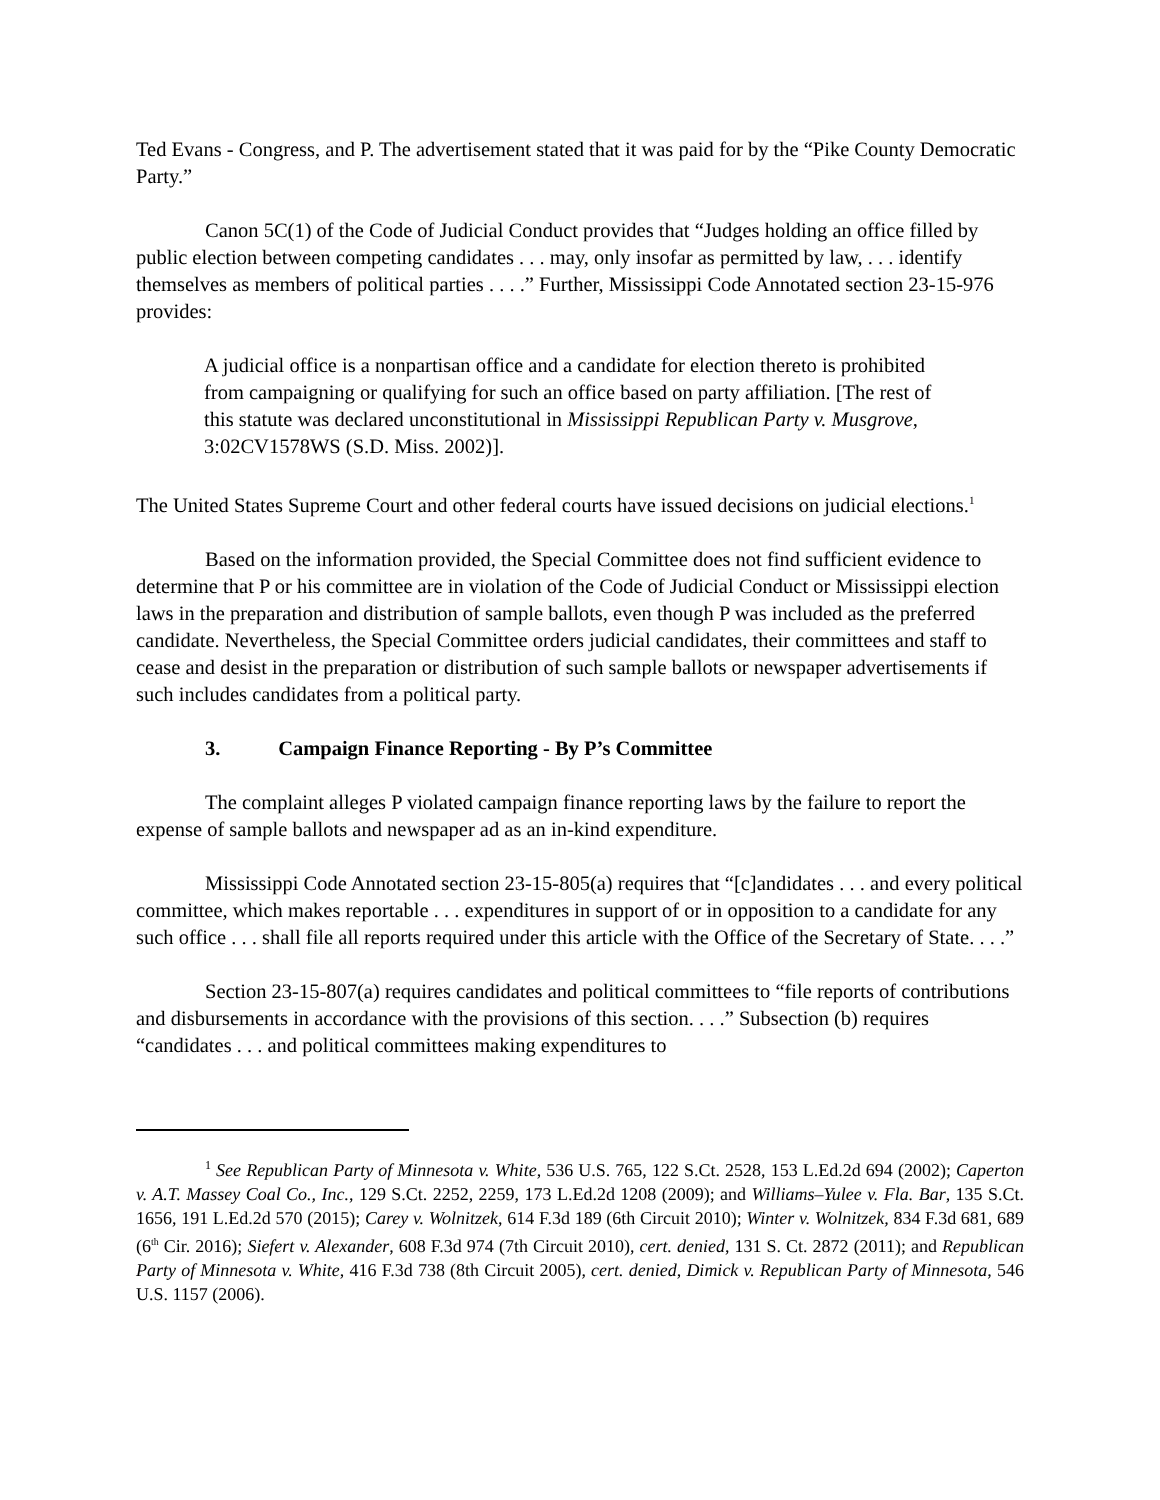Ted Evans - Congress, and P. The advertisement stated that it was paid for by the “Pike County Democratic Party.”
Canon 5C(1) of the Code of Judicial Conduct provides that “Judges holding an office filled by public election between competing candidates . . . may, only insofar as permitted by law, . . . identify themselves as members of political parties . . . .” Further, Mississippi Code Annotated section 23-15-976 provides:
A judicial office is a nonpartisan office and a candidate for election thereto is prohibited from campaigning or qualifying for such an office based on party affiliation. [The rest of this statute was declared unconstitutional in Mississippi Republican Party v. Musgrove, 3:02CV1578WS (S.D. Miss. 2002)].
The United States Supreme Court and other federal courts have issued decisions on judicial elections.<sup>1</sup>
Based on the information provided, the Special Committee does not find sufficient evidence to determine that P or his committee are in violation of the Code of Judicial Conduct or Mississippi election laws in the preparation and distribution of sample ballots, even though P was included as the preferred candidate. Nevertheless, the Special Committee orders judicial candidates, their committees and staff to cease and desist in the preparation or distribution of such sample ballots or newspaper advertisements if such includes candidates from a political party.
3. Campaign Finance Reporting - By P’s Committee
The complaint alleges P violated campaign finance reporting laws by the failure to report the expense of sample ballots and newspaper ad as an in-kind expenditure.
Mississippi Code Annotated section 23-15-805(a) requires that “[c]andidates . . . and every political committee, which makes reportable . . . expenditures in support of or in opposition to a candidate for any such office . . . shall file all reports required under this article with the Office of the Secretary of State. . . .”
Section 23-15-807(a) requires candidates and political committees to “file reports of contributions and disbursements in accordance with the provisions of this section. . . .” Subsection (b) requires “candidates . . . and political committees making expenditures to
<sup>1</sup> See Republican Party of Minnesota v. White, 536 U.S. 765, 122 S.Ct. 2528, 153 L.Ed.2d 694 (2002); Caperton v. A.T. Massey Coal Co., Inc., 129 S.Ct. 2252, 2259, 173 L.Ed.2d 1208 (2009); and Williams–Yulee v. Fla. Bar, 135 S.Ct. 1656, 191 L.Ed.2d 570 (2015); Carey v. Wolnitzek, 614 F.3d 189 (6th Circuit 2010); Winter v. Wolnitzek, 834 F.3d 681, 689 (6<sup>th</sup> Cir. 2016); Siefert v. Alexander, 608 F.3d 974 (7th Circuit 2010), cert. denied, 131 S. Ct. 2872 (2011); and Republican Party of Minnesota v. White, 416 F.3d 738 (8th Circuit 2005), cert. denied, Dimick v. Republican Party of Minnesota, 546 U.S. 1157 (2006).